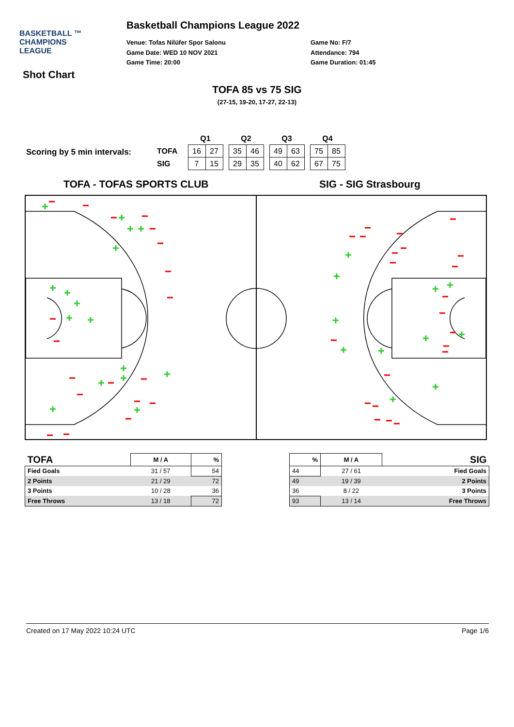BASKETBALL ™
CHAMPIONS
LEAGUE
Basketball Champions League 2022
Venue: Tofas Nilüfer Spor Salonu
Game Date: WED 10 NOV 2021
Game Time: 20:00
Game No: F/7
Attendance: 794
Game Duration: 01:45
Shot Chart
TOFA 85 vs 75 SIG
(27-15, 19-20, 17-27, 22-13)
Scoring by 5 min intervals:
| | Q1 | | | Q2 | | | Q3 | | | Q4 | |
| TOFA | 16 | 27 | | 35 | 46 | | 49 | 63 | | 75 | 85 |
| SIG | 7 | 15 | | 29 | 35 | | 40 | 62 | | 67 | 75 |
TOFA - TOFAS SPORTS CLUB SIG - SIG Strasbourg
| TOFA | M / A | % |
| --- | --- | --- |
| Fied Goals | 31 / 57 | 54 |
| 2 Points | 21 / 29 | 72 |
| 3 Points | 10 / 28 | 36 |
| Free Throws | 13 / 18 | 72 |
| % | M / A | SIG |
| --- | --- | --- |
| 44 | 27 / 61 | Fied Goals |
| 49 | 19 / 39 | 2 Points |
| 36 | 8 / 22 | 3 Points |
| 93 | 13 / 14 | Free Throws |
Created on 17 May 2022 10:24 UTC Page 1/6